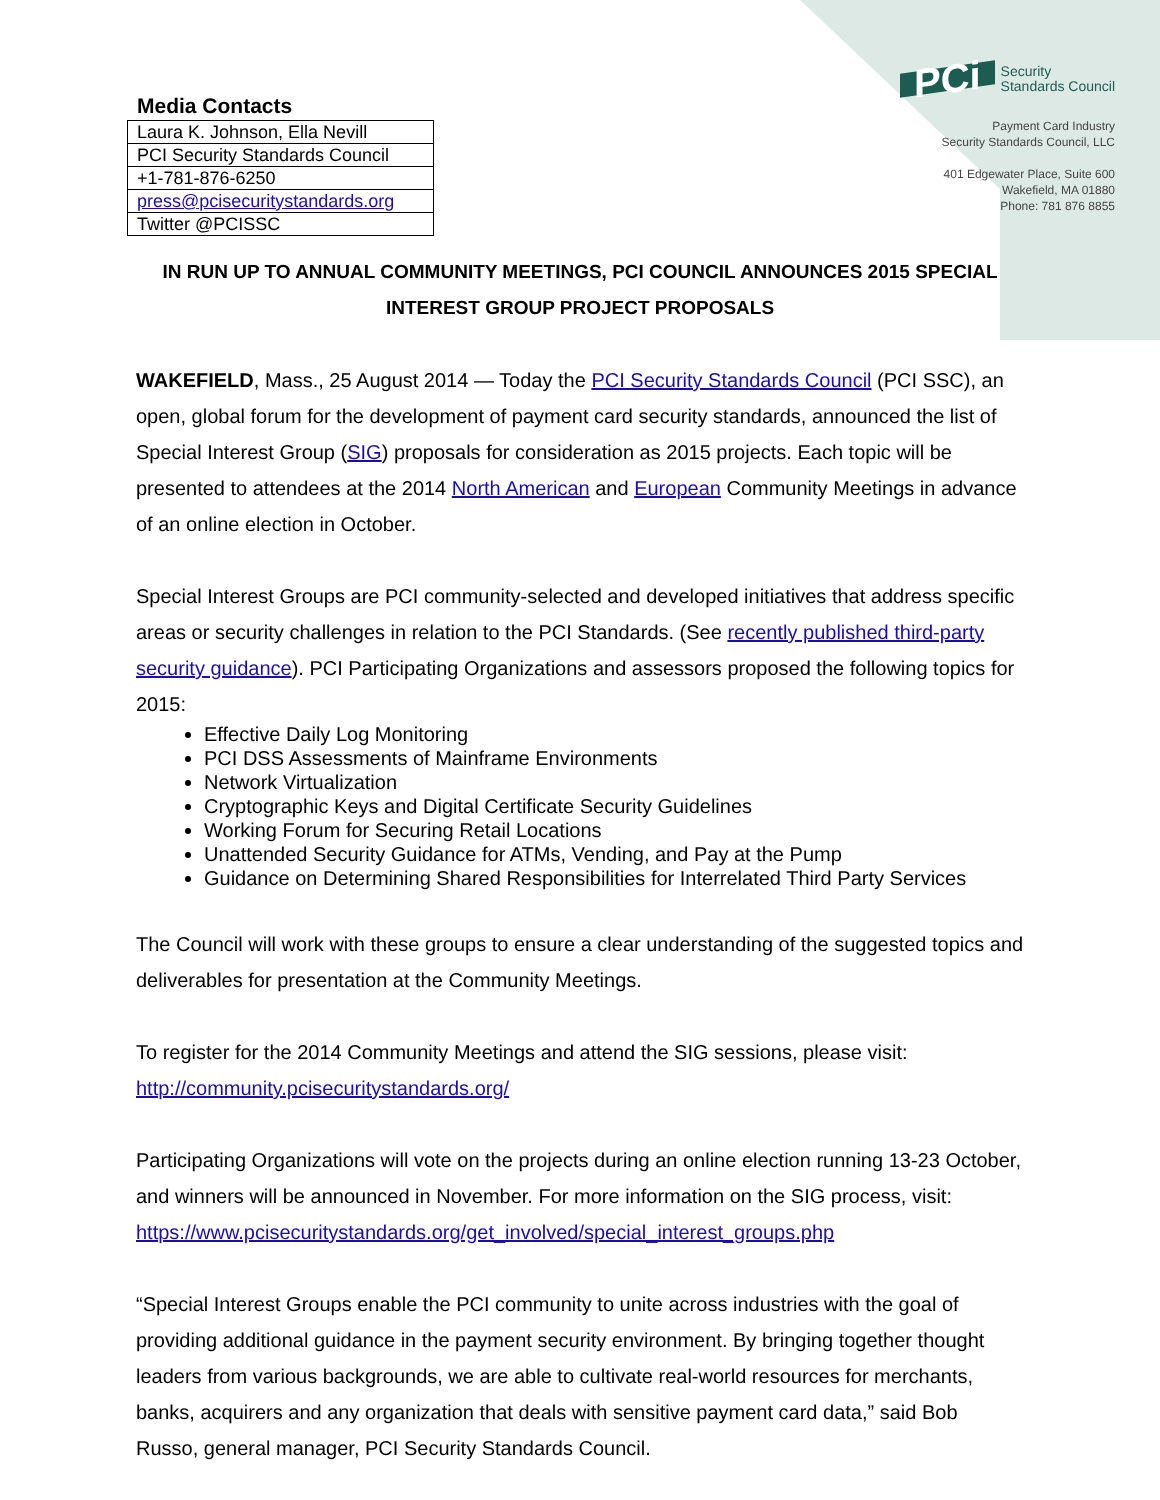Media Contacts
| Laura K. Johnson, Ella Nevill |
| PCI Security Standards Council |
| +1-781-876-6250 |
| press@pcisecuritystandards.org |
| Twitter @PCISSC |
PCi Security
Standards Council
Payment Card Industry
Security Standards Council, LLC
401 Edgewater Place, Suite 600
Wakefield, MA 01880
Phone: 781 876 8855
IN RUN UP TO ANNUAL COMMUNITY MEETINGS, PCI COUNCIL ANNOUNCES 2015 SPECIAL INTEREST GROUP PROJECT PROPOSALS
WAKEFIELD, Mass., 25 August 2014 — Today the PCI Security Standards Council (PCI SSC), an open, global forum for the development of payment card security standards, announced the list of Special Interest Group (SIG) proposals for consideration as 2015 projects. Each topic will be presented to attendees at the 2014 North American and European Community Meetings in advance of an online election in October.
Special Interest Groups are PCI community-selected and developed initiatives that address specific areas or security challenges in relation to the PCI Standards. (See recently published third-party security guidance). PCI Participating Organizations and assessors proposed the following topics for 2015:
Effective Daily Log Monitoring
PCI DSS Assessments of Mainframe Environments
Network Virtualization
Cryptographic Keys and Digital Certificate Security Guidelines
Working Forum for Securing Retail Locations
Unattended Security Guidance for ATMs, Vending, and Pay at the Pump
Guidance on Determining Shared Responsibilities for Interrelated Third Party Services
The Council will work with these groups to ensure a clear understanding of the suggested topics and deliverables for presentation at the Community Meetings.
To register for the 2014 Community Meetings and attend the SIG sessions, please visit: http://community.pcisecuritystandards.org/
Participating Organizations will vote on the projects during an online election running 13-23 October, and winners will be announced in November. For more information on the SIG process, visit: https://www.pcisecuritystandards.org/get_involved/special_interest_groups.php
“Special Interest Groups enable the PCI community to unite across industries with the goal of providing additional guidance in the payment security environment. By bringing together thought leaders from various backgrounds, we are able to cultivate real-world resources for merchants, banks, acquirers and any organization that deals with sensitive payment card data,” said Bob Russo, general manager, PCI Security Standards Council.